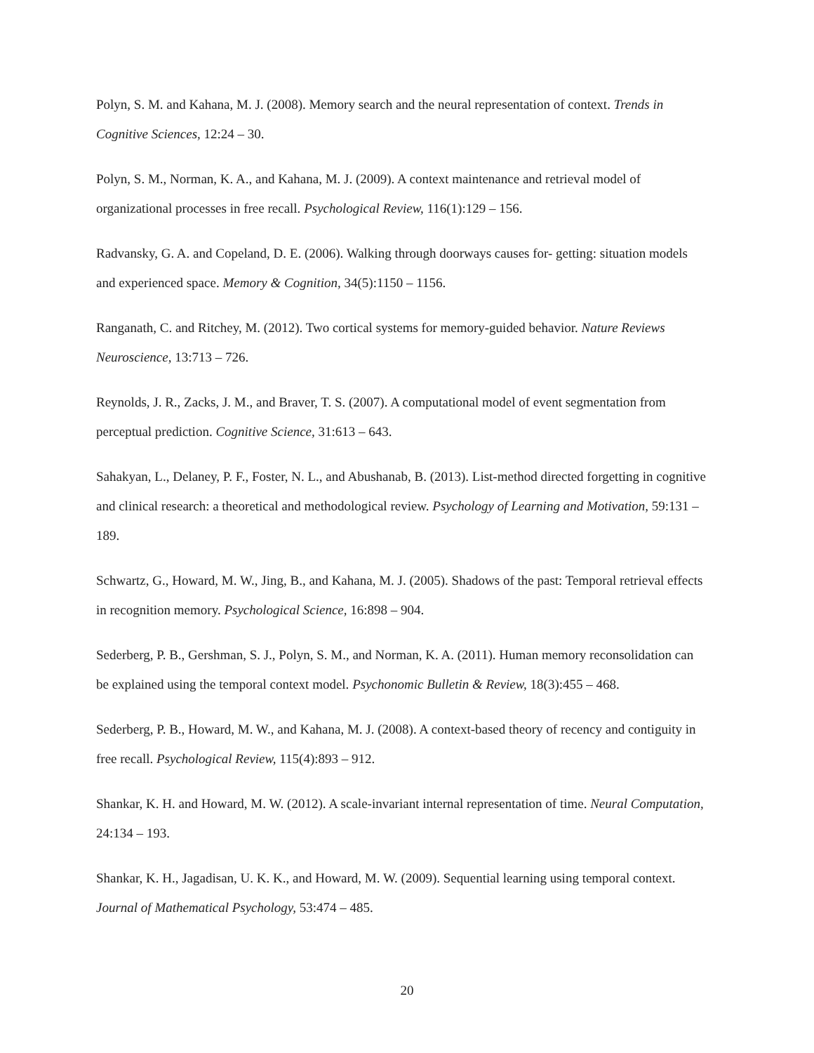Polyn, S. M. and Kahana, M. J. (2008). Memory search and the neural representation of context. Trends in Cognitive Sciences, 12:24 – 30.
Polyn, S. M., Norman, K. A., and Kahana, M. J. (2009). A context maintenance and retrieval model of organizational processes in free recall. Psychological Review, 116(1):129 – 156.
Radvansky, G. A. and Copeland, D. E. (2006). Walking through doorways causes for- getting: situation models and experienced space. Memory & Cognition, 34(5):1150 – 1156.
Ranganath, C. and Ritchey, M. (2012). Two cortical systems for memory-guided behavior. Nature Reviews Neuroscience, 13:713 – 726.
Reynolds, J. R., Zacks, J. M., and Braver, T. S. (2007). A computational model of event segmentation from perceptual prediction. Cognitive Science, 31:613 – 643.
Sahakyan, L., Delaney, P. F., Foster, N. L., and Abushanab, B. (2013). List-method directed forgetting in cognitive and clinical research: a theoretical and methodological review. Psychology of Learning and Motivation, 59:131 – 189.
Schwartz, G., Howard, M. W., Jing, B., and Kahana, M. J. (2005). Shadows of the past: Temporal retrieval effects in recognition memory. Psychological Science, 16:898 – 904.
Sederberg, P. B., Gershman, S. J., Polyn, S. M., and Norman, K. A. (2011). Human memory reconsolidation can be explained using the temporal context model. Psychonomic Bulletin & Review, 18(3):455 – 468.
Sederberg, P. B., Howard, M. W., and Kahana, M. J. (2008). A context-based theory of recency and contiguity in free recall. Psychological Review, 115(4):893 – 912.
Shankar, K. H. and Howard, M. W. (2012). A scale-invariant internal representation of time. Neural Computation, 24:134 – 193.
Shankar, K. H., Jagadisan, U. K. K., and Howard, M. W. (2009). Sequential learning using temporal context. Journal of Mathematical Psychology, 53:474 – 485.
20